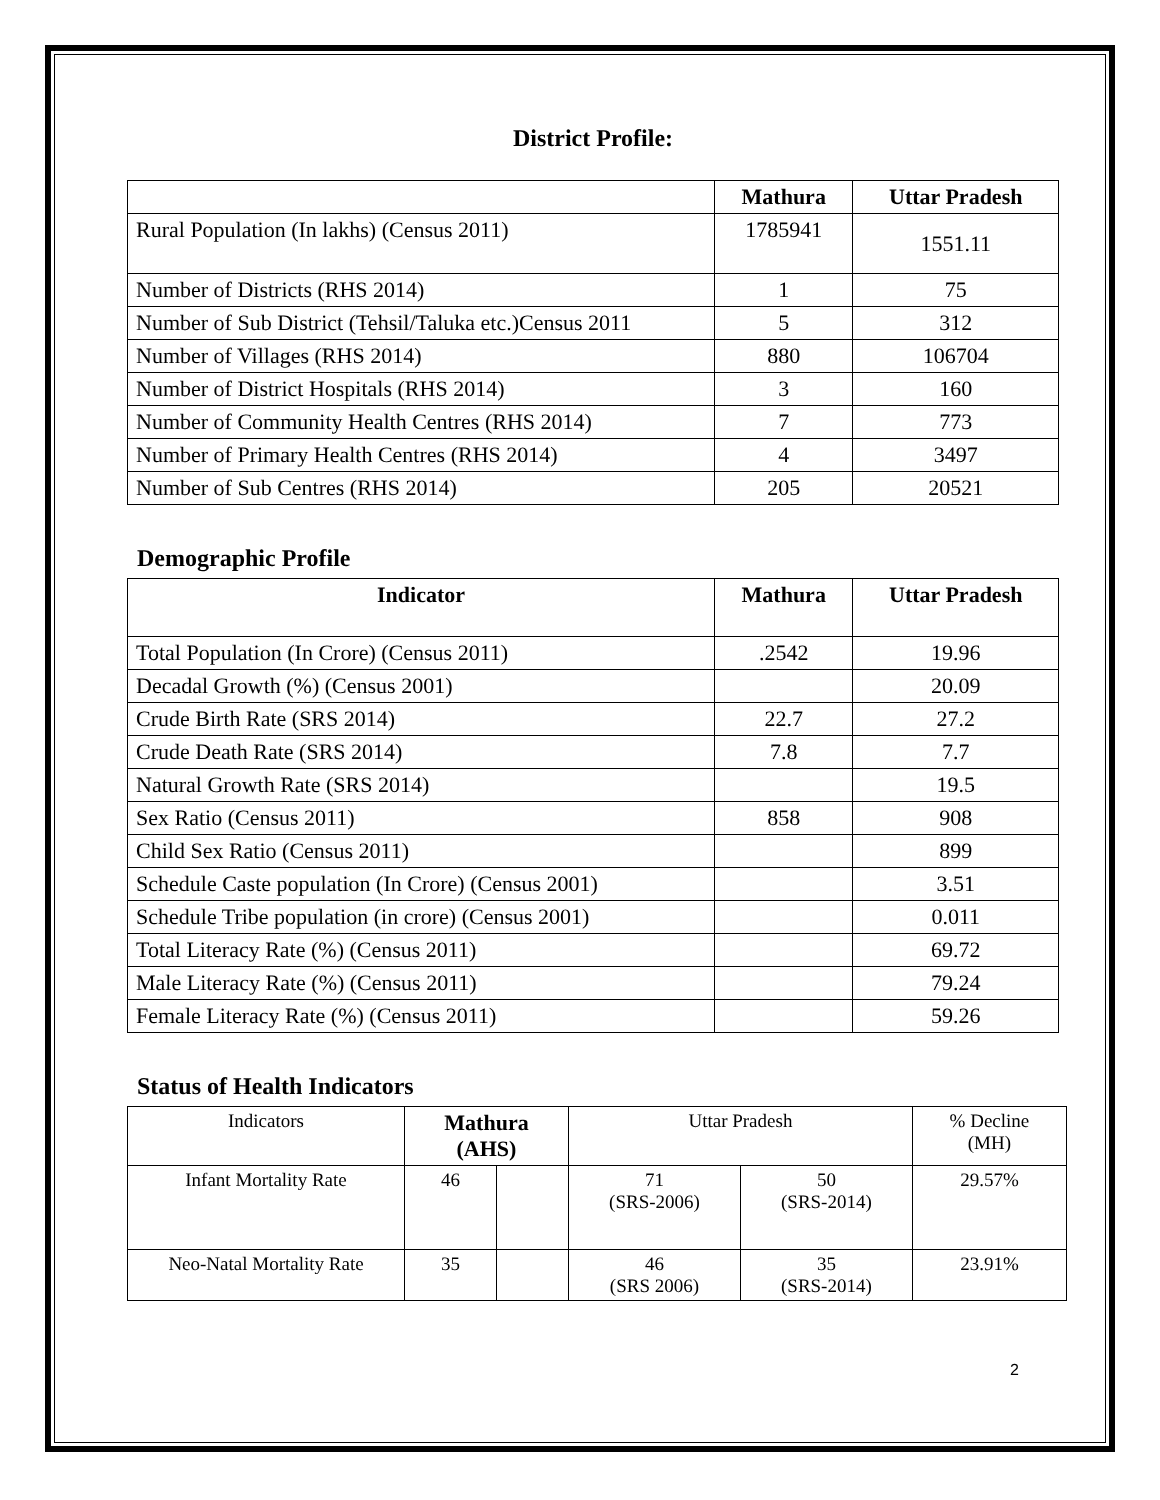District Profile:
| | Mathura | Uttar Pradesh |
| --- | --- | --- |
| Rural Population (In lakhs) (Census 2011) | 1785941 | 1551.11 |
| Number of Districts (RHS 2014) | 1 | 75 |
| Number of Sub District (Tehsil/Taluka etc.)Census 2011 | 5 | 312 |
| Number of Villages (RHS 2014) | 880 | 106704 |
| Number of District Hospitals (RHS 2014) | 3 | 160 |
| Number of Community Health Centres (RHS 2014) | 7 | 773 |
| Number of Primary Health Centres (RHS 2014) | 4 | 3497 |
| Number of Sub Centres (RHS 2014) | 205 | 20521 |
Demographic Profile
| Indicator | Mathura | Uttar Pradesh |
| --- | --- | --- |
| Total Population (In Crore) (Census 2011) | .2542 | 19.96 |
| Decadal Growth (%) (Census 2001) | | 20.09 |
| Crude Birth Rate (SRS 2014) | 22.7 | 27.2 |
| Crude Death Rate (SRS 2014) | 7.8 | 7.7 |
| Natural Growth Rate (SRS 2014) | | 19.5 |
| Sex Ratio (Census 2011) | 858 | 908 |
| Child Sex Ratio (Census 2011) | | 899 |
| Schedule Caste population (In Crore) (Census 2001) | | 3.51 |
| Schedule Tribe population (in crore) (Census 2001) | | 0.011 |
| Total Literacy Rate (%) (Census 2011) | | 69.72 |
| Male Literacy Rate (%) (Census 2011) | | 79.24 |
| Female Literacy Rate (%) (Census 2011) | | 59.26 |
Status of Health Indicators
| Indicators | Mathura (AHS) | | Uttar Pradesh | | % Decline (MH) |
| Infant Mortality Rate | 46 | | 71 (SRS-2006) | 50 (SRS-2014) | 29.57% |
| Neo-Natal Mortality Rate | 35 | | 46 (SRS 2006) | 35 (SRS-2014) | 23.91% |
2